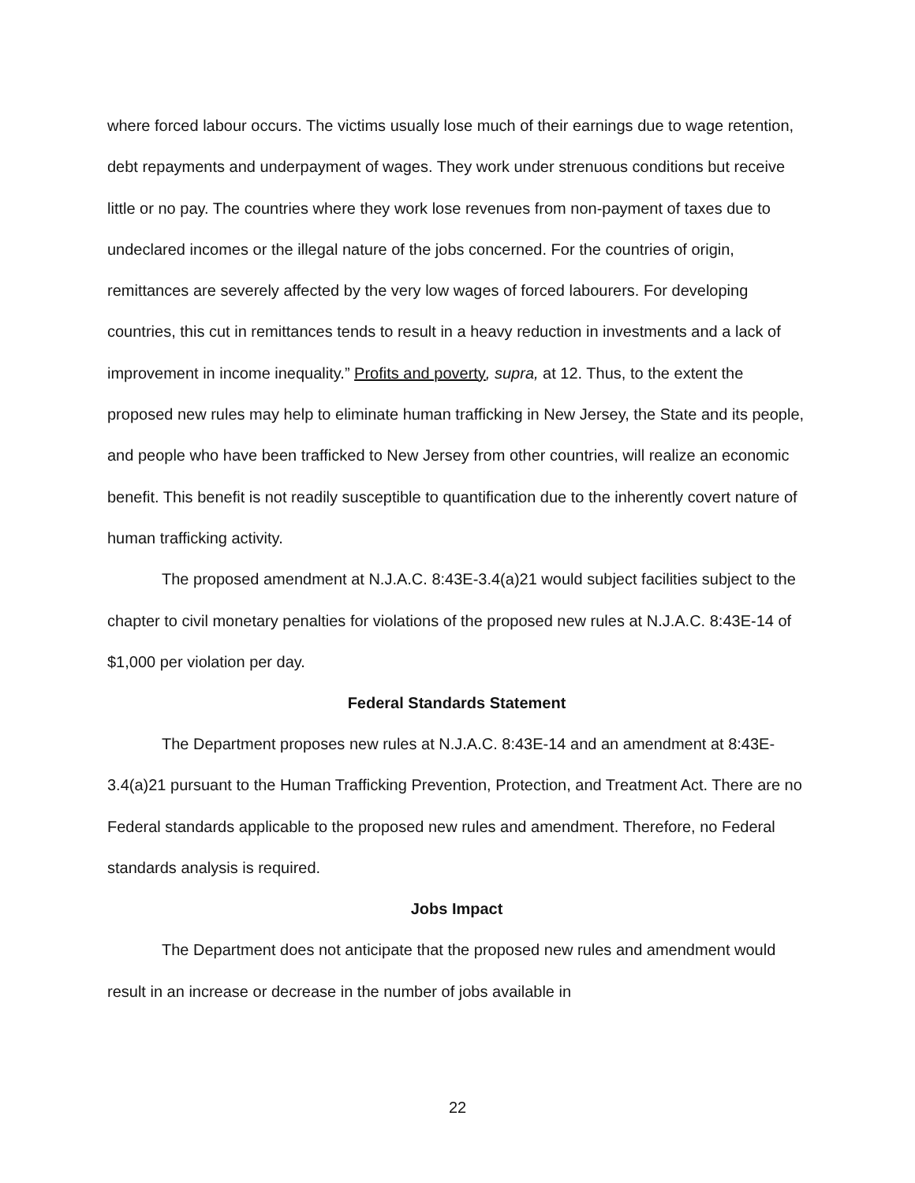where forced labour occurs. The victims usually lose much of their earnings due to wage retention, debt repayments and underpayment of wages. They work under strenuous conditions but receive little or no pay. The countries where they work lose revenues from non-payment of taxes due to undeclared incomes or the illegal nature of the jobs concerned. For the countries of origin, remittances are severely affected by the very low wages of forced labourers. For developing countries, this cut in remittances tends to result in a heavy reduction in investments and a lack of improvement in income inequality.” Profits and poverty, supra, at 12. Thus, to the extent the proposed new rules may help to eliminate human trafficking in New Jersey, the State and its people, and people who have been trafficked to New Jersey from other countries, will realize an economic benefit. This benefit is not readily susceptible to quantification due to the inherently covert nature of human trafficking activity.
The proposed amendment at N.J.A.C. 8:43E-3.4(a)21 would subject facilities subject to the chapter to civil monetary penalties for violations of the proposed new rules at N.J.A.C. 8:43E-14 of $1,000 per violation per day.
Federal Standards Statement
The Department proposes new rules at N.J.A.C. 8:43E-14 and an amendment at 8:43E-3.4(a)21 pursuant to the Human Trafficking Prevention, Protection, and Treatment Act. There are no Federal standards applicable to the proposed new rules and amendment. Therefore, no Federal standards analysis is required.
Jobs Impact
The Department does not anticipate that the proposed new rules and amendment would result in an increase or decrease in the number of jobs available in
22